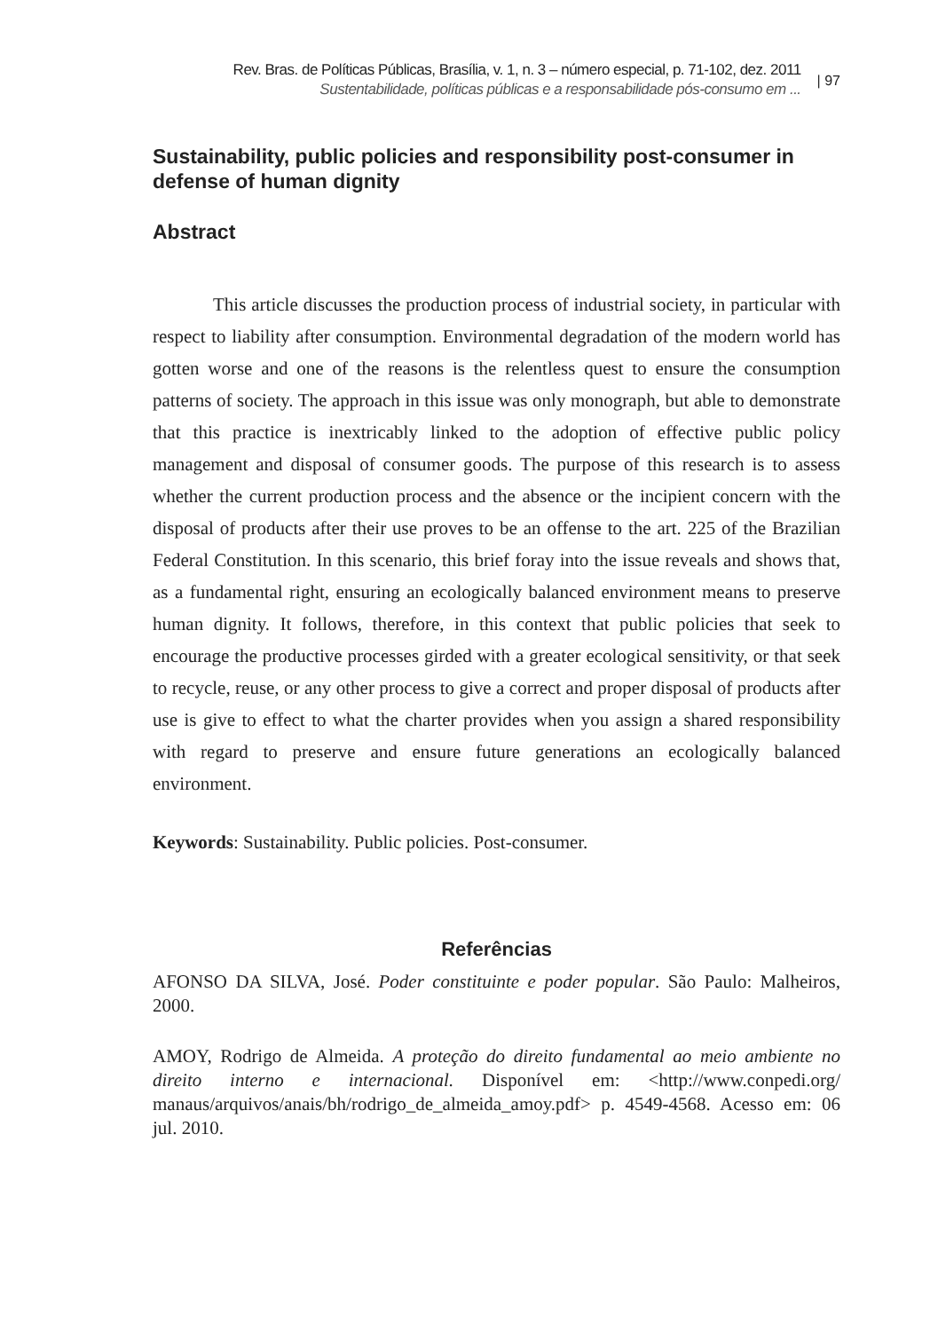Rev. Bras. de Políticas Públicas, Brasília, v. 1, n. 3 – número especial, p. 71-102, dez. 2011
Sustentabilidade, políticas públicas e a responsabilidade pós-consumo em ...
| 97
Sustainability, public policies and responsibility post-consumer in defense of human dignity
Abstract
This article discusses the production process of industrial society, in particular with respect to liability after consumption. Environmental degradation of the modern world has gotten worse and one of the reasons is the relentless quest to ensure the consumption patterns of society. The approach in this issue was only monograph, but able to demonstrate that this practice is inextricably linked to the adoption of effective public policy management and disposal of consumer goods. The purpose of this research is to assess whether the current production process and the absence or the incipient concern with the disposal of products after their use proves to be an offense to the art. 225 of the Brazilian Federal Constitution. In this scenario, this brief foray into the issue reveals and shows that, as a fundamental right, ensuring an ecologically balanced environment means to preserve human dignity. It follows, therefore, in this context that public policies that seek to encourage the productive processes girded with a greater ecological sensitivity, or that seek to recycle, reuse, or any other process to give a correct and proper disposal of products after use is give to effect to what the charter provides when you assign a shared responsibility with regard to preserve and ensure future generations an ecologically balanced environment.
Keywords: Sustainability. Public policies. Post-consumer.
Referências
AFONSO DA SILVA, José. Poder constituinte e poder popular. São Paulo: Malheiros, 2000.
AMOY, Rodrigo de Almeida. A proteção do direito fundamental ao meio ambiente no direito interno e internacional. Disponível em: <http://www.conpedi.org/ manaus/arquivos/anais/bh/rodrigo_de_almeida_amoy.pdf> p. 4549-4568. Acesso em: 06 jul. 2010.